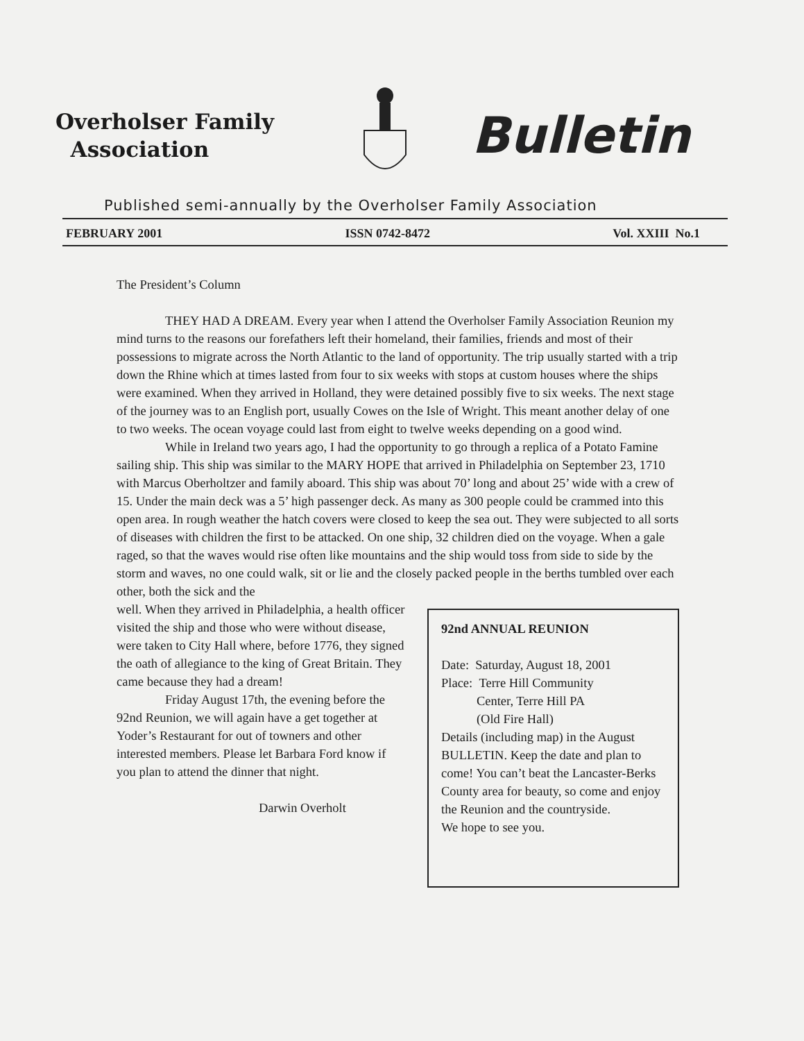Overholser Family
Association
Bulletin
Published semi-annually by the Overholser Family Association
FEBRUARY 2001 ISSN 0742-8472 Vol. XXIII No.1
The President’s Column
THEY HAD A DREAM. Every year when I attend the Overholser Family Association Reunion my mind turns to the reasons our forefathers left their homeland, their families, friends and most of their possessions to migrate across the North Atlantic to the land of opportunity. The trip usually started with a trip down the Rhine which at times lasted from four to six weeks with stops at custom houses where the ships were examined. When they arrived in Holland, they were detained possibly five to six weeks. The next stage of the journey was to an English port, usually Cowes on the Isle of Wright. This meant another delay of one to two weeks. The ocean voyage could last from eight to twelve weeks depending on a good wind.
While in Ireland two years ago, I had the opportunity to go through a replica of a Potato Famine sailing ship. This ship was similar to the MARY HOPE that arrived in Philadelphia on September 23, 1710 with Marcus Oberholtzer and family aboard. This ship was about 70’ long and about 25’ wide with a crew of 15. Under the main deck was a 5’ high passenger deck. As many as 300 people could be crammed into this open area. In rough weather the hatch covers were closed to keep the sea out. They were subjected to all sorts of diseases with children the first to be attacked. On one ship, 32 children died on the voyage. When a gale raged, so that the waves would rise often like mountains and the ship would toss from side to side by the storm and waves, no one could walk, sit or lie and the closely packed people in the berths tumbled over each other, both the sick and the
well. When they arrived in Philadelphia, a health officer visited the ship and those who were without disease, were taken to City Hall where, before 1776, they signed the oath of allegiance to the king of Great Britain. They came because they had a dream!
Friday August 17th, the evening before the 92nd Reunion, we will again have a get together at Yoder’s Restaurant for out of towners and other interested members. Please let Barbara Ford know if you plan to attend the dinner that night.
Darwin Overholt
92nd ANNUAL REUNION
Date: Saturday, August 18, 2001
Place: Terre Hill Community
Center, Terre Hill PA
(Old Fire Hall)
Details (including map) in the August BULLETIN. Keep the date and plan to come! You can’t beat the Lancaster-Berks County area for beauty, so come and enjoy the Reunion and the countryside.
We hope to see you.